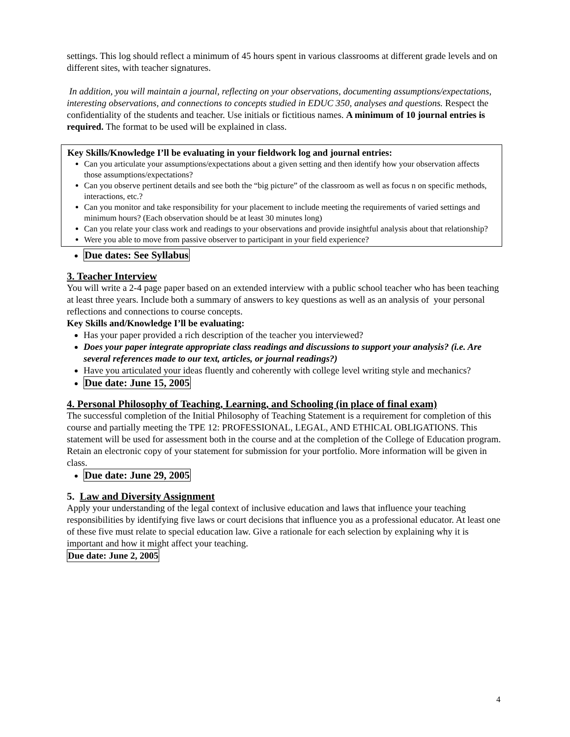settings. This log should reflect a minimum of 45 hours spent in various classrooms at different grade levels and on different sites, with teacher signatures.
In addition, you will maintain a journal, reflecting on your observations, documenting assumptions/expectations, interesting observations, and connections to concepts studied in EDUC 350, analyses and questions. Respect the confidentiality of the students and teacher. Use initials or fictitious names. A minimum of 10 journal entries is required. The format to be used will be explained in class.
Key Skills/Knowledge I’ll be evaluating in your fieldwork log and journal entries:
Can you articulate your assumptions/expectations about a given setting and then identify how your observation affects those assumptions/expectations?
Can you observe pertinent details and see both the “big picture” of the classroom as well as focus n on specific methods, interactions, etc.?
Can you monitor and take responsibility for your placement to include meeting the requirements of varied settings and minimum hours? (Each observation should be at least 30 minutes long)
Can you relate your class work and readings to your observations and provide insightful analysis about that relationship?
Were you able to move from passive observer to participant in your field experience?
Due dates: See Syllabus
3. Teacher Interview
You will write a 2-4 page paper based on an extended interview with a public school teacher who has been teaching at least three years. Include both a summary of answers to key questions as well as an analysis of your personal reflections and connections to course concepts.
Key Skills and/Knowledge I’ll be evaluating:
Has your paper provided a rich description of the teacher you interviewed?
Does your paper integrate appropriate class readings and discussions to support your analysis? (i.e. Are several references made to our text, articles, or journal readings?)
Have you articulated your ideas fluently and coherently with college level writing style and mechanics?
Due date: June 15, 2005
4. Personal Philosophy of Teaching, Learning, and Schooling (in place of final exam)
The successful completion of the Initial Philosophy of Teaching Statement is a requirement for completion of this course and partially meeting the TPE 12: PROFESSIONAL, LEGAL, AND ETHICAL OBLIGATIONS. This statement will be used for assessment both in the course and at the completion of the College of Education program. Retain an electronic copy of your statement for submission for your portfolio. More information will be given in class.
Due date: June 29, 2005
5. Law and Diversity Assignment
Apply your understanding of the legal context of inclusive education and laws that influence your teaching responsibilities by identifying five laws or court decisions that influence you as a professional educator. At least one of these five must relate to special education law. Give a rationale for each selection by explaining why it is important and how it might affect your teaching.
Due date: June 2, 2005
4